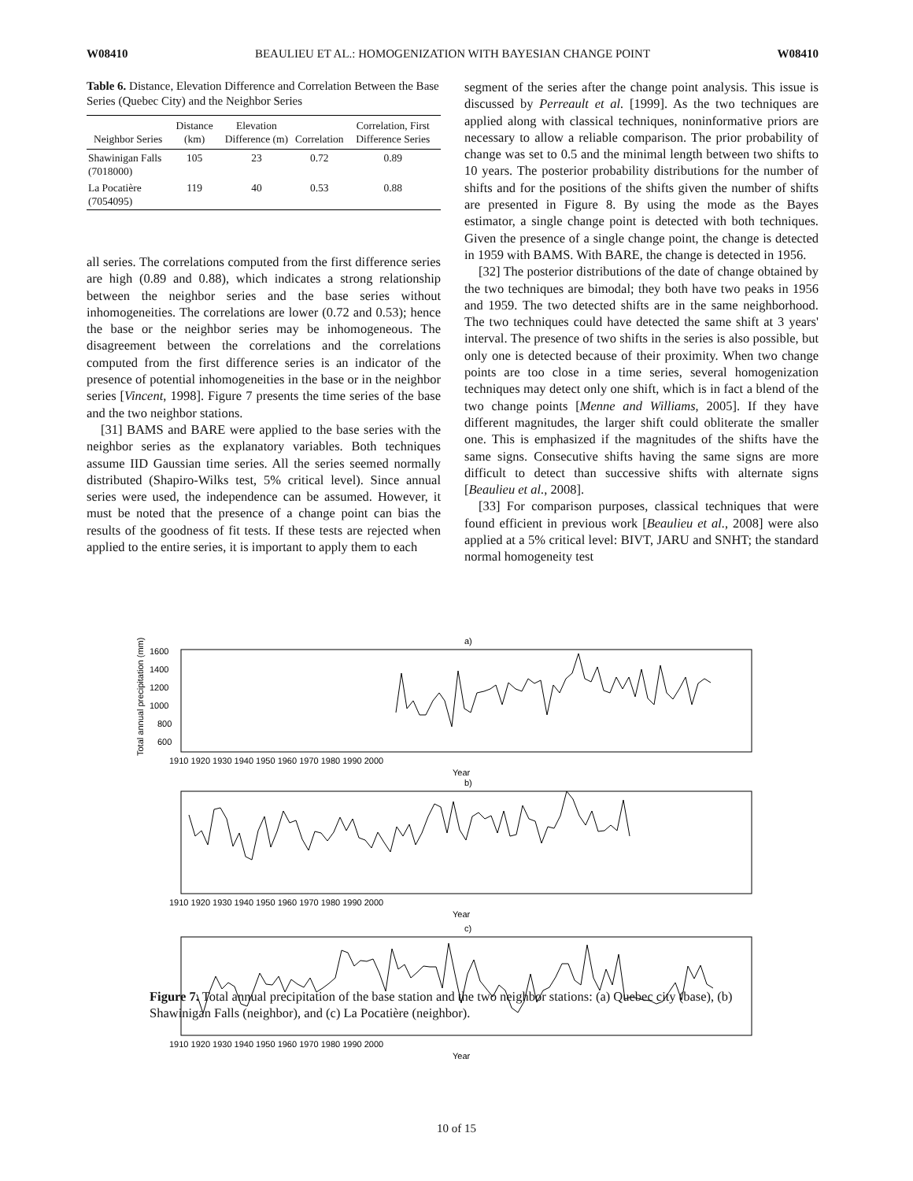W08410 BEAULIEU ET AL.: HOMOGENIZATION WITH BAYESIAN CHANGE POINT W08410
Table 6. Distance, Elevation Difference and Correlation Between the Base Series (Quebec City) and the Neighbor Series
| Neighbor Series | Distance (km) | Elevation Difference (m) | Correlation | Correlation, First Difference Series |
| --- | --- | --- | --- | --- |
| Shawinigan Falls (7018000) | 105 | 23 | 0.72 | 0.89 |
| La Pocatière (7054095) | 119 | 40 | 0.53 | 0.88 |
all series. The correlations computed from the first difference series are high (0.89 and 0.88), which indicates a strong relationship between the neighbor series and the base series without inhomogeneities. The correlations are lower (0.72 and 0.53); hence the base or the neighbor series may be inhomogeneous. The disagreement between the correlations and the correlations computed from the first difference series is an indicator of the presence of potential inhomogeneities in the base or in the neighbor series [Vincent, 1998]. Figure 7 presents the time series of the base and the two neighbor stations.
[31] BAMS and BARE were applied to the base series with the neighbor series as the explanatory variables. Both techniques assume IID Gaussian time series. All the series seemed normally distributed (Shapiro-Wilks test, 5% critical level). Since annual series were used, the independence can be assumed. However, it must be noted that the presence of a change point can bias the results of the goodness of fit tests. If these tests are rejected when applied to the entire series, it is important to apply them to each
segment of the series after the change point analysis. This issue is discussed by Perreault et al. [1999]. As the two techniques are applied along with classical techniques, noninformative priors are necessary to allow a reliable comparison. The prior probability of change was set to 0.5 and the minimal length between two shifts to 10 years. The posterior probability distributions for the number of shifts and for the positions of the shifts given the number of shifts are presented in Figure 8. By using the mode as the Bayes estimator, a single change point is detected with both techniques. Given the presence of a single change point, the change is detected in 1959 with BAMS. With BARE, the change is detected in 1956.
[32] The posterior distributions of the date of change obtained by the two techniques are bimodal; they both have two peaks in 1956 and 1959. The two detected shifts are in the same neighborhood. The two techniques could have detected the same shift at 3 years' interval. The presence of two shifts in the series is also possible, but only one is detected because of their proximity. When two change points are too close in a time series, several homogenization techniques may detect only one shift, which is in fact a blend of the two change points [Menne and Williams, 2005]. If they have different magnitudes, the larger shift could obliterate the smaller one. This is emphasized if the magnitudes of the shifts have the same signs. Consecutive shifts having the same signs are more difficult to detect than successive shifts with alternate signs [Beaulieu et al., 2008].
[33] For comparison purposes, classical techniques that were found efficient in previous work [Beaulieu et al., 2008] were also applied at a 5% critical level: BIVT, JARU and SNHT; the standard normal homogeneity test
a)
b)
c)
1600
1400
1200
1000
800
600
1910 1920 1930 1940 1950 1960 1970 1980 1990 2000
Year
1910 1920 1930 1940 1950 1960 1970 1980 1990 2000
Year
1910 1920 1930 1940 1950 1960 1970 1980 1990 2000
Year
Total annual precipitation (mm)
Figure 7. Total annual precipitation of the base station and the two neighbor stations: (a) Quebec city (base), (b) Shawinigan Falls (neighbor), and (c) La Pocatière (neighbor).
10 of 15